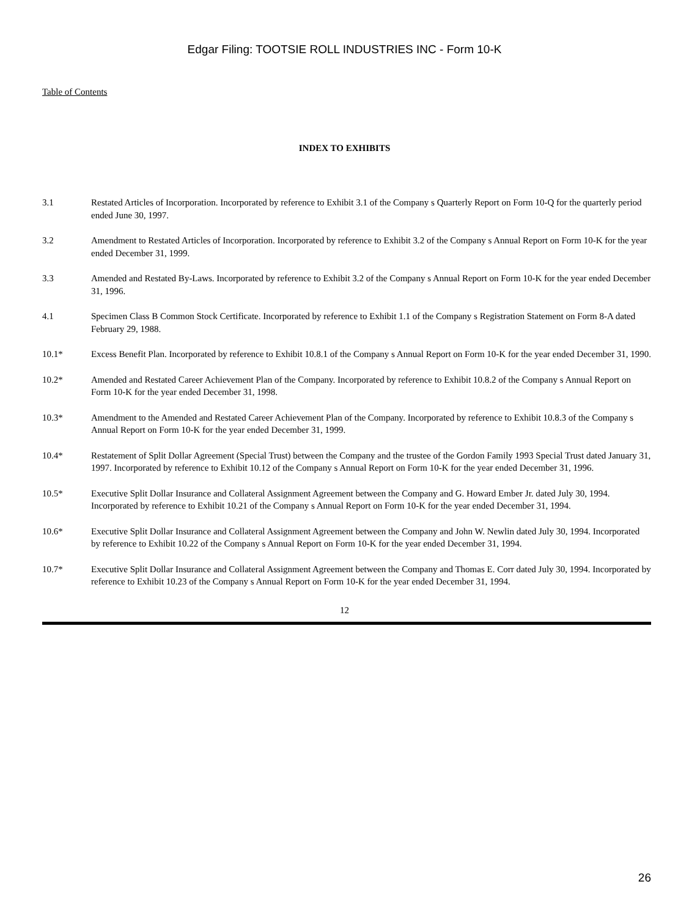Edgar Filing: TOOTSIE ROLL INDUSTRIES INC - Form 10-K
Table of Contents
INDEX TO EXHIBITS
3.1 Restated Articles of Incorporation. Incorporated by reference to Exhibit 3.1 of the Company s Quarterly Report on Form 10-Q for the quarterly period ended June 30, 1997.
3.2 Amendment to Restated Articles of Incorporation. Incorporated by reference to Exhibit 3.2 of the Company s Annual Report on Form 10-K for the year ended December 31, 1999.
3.3 Amended and Restated By-Laws. Incorporated by reference to Exhibit 3.2 of the Company s Annual Report on Form 10-K for the year ended December 31, 1996.
4.1 Specimen Class B Common Stock Certificate. Incorporated by reference to Exhibit 1.1 of the Company s Registration Statement on Form 8-A dated February 29, 1988.
10.1* Excess Benefit Plan. Incorporated by reference to Exhibit 10.8.1 of the Company s Annual Report on Form 10-K for the year ended December 31, 1990.
10.2* Amended and Restated Career Achievement Plan of the Company. Incorporated by reference to Exhibit 10.8.2 of the Company s Annual Report on Form 10-K for the year ended December 31, 1998.
10.3* Amendment to the Amended and Restated Career Achievement Plan of the Company. Incorporated by reference to Exhibit 10.8.3 of the Company s Annual Report on Form 10-K for the year ended December 31, 1999.
10.4* Restatement of Split Dollar Agreement (Special Trust) between the Company and the trustee of the Gordon Family 1993 Special Trust dated January 31, 1997. Incorporated by reference to Exhibit 10.12 of the Company s Annual Report on Form 10-K for the year ended December 31, 1996.
10.5* Executive Split Dollar Insurance and Collateral Assignment Agreement between the Company and G. Howard Ember Jr. dated July 30, 1994. Incorporated by reference to Exhibit 10.21 of the Company s Annual Report on Form 10-K for the year ended December 31, 1994.
10.6* Executive Split Dollar Insurance and Collateral Assignment Agreement between the Company and John W. Newlin dated July 30, 1994. Incorporated by reference to Exhibit 10.22 of the Company s Annual Report on Form 10-K for the year ended December 31, 1994.
10.7* Executive Split Dollar Insurance and Collateral Assignment Agreement between the Company and Thomas E. Corr dated July 30, 1994. Incorporated by reference to Exhibit 10.23 of the Company s Annual Report on Form 10-K for the year ended December 31, 1994.
12
26